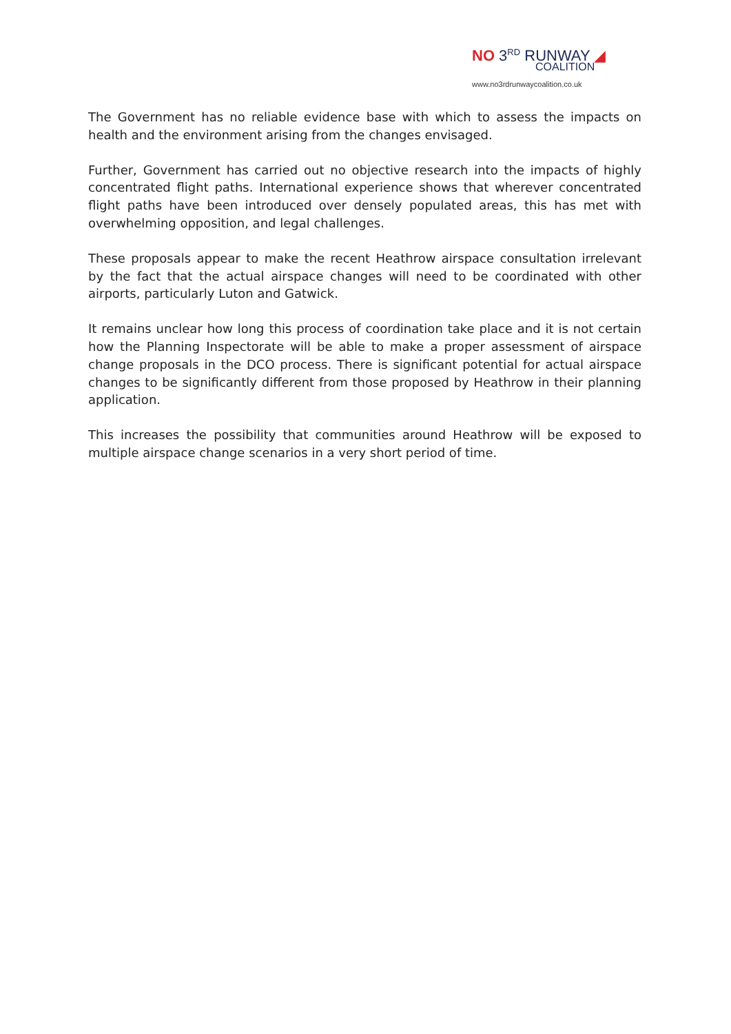NO 3<sup>RD</sup> RUNWAY ◢
COALITION
www.no3rdrunwaycoalition.co.uk
The Government has no reliable evidence base with which to assess the impacts on health and the environment arising from the changes envisaged.
Further, Government has carried out no objective research into the impacts of highly concentrated flight paths. International experience shows that wherever concentrated flight paths have been introduced over densely populated areas, this has met with overwhelming opposition, and legal challenges.
These proposals appear to make the recent Heathrow airspace consultation irrelevant by the fact that the actual airspace changes will need to be coordinated with other airports, particularly Luton and Gatwick.
It remains unclear how long this process of coordination take place and it is not certain how the Planning Inspectorate will be able to make a proper assessment of airspace change proposals in the DCO process. There is significant potential for actual airspace changes to be significantly different from those proposed by Heathrow in their planning application.
This increases the possibility that communities around Heathrow will be exposed to multiple airspace change scenarios in a very short period of time.